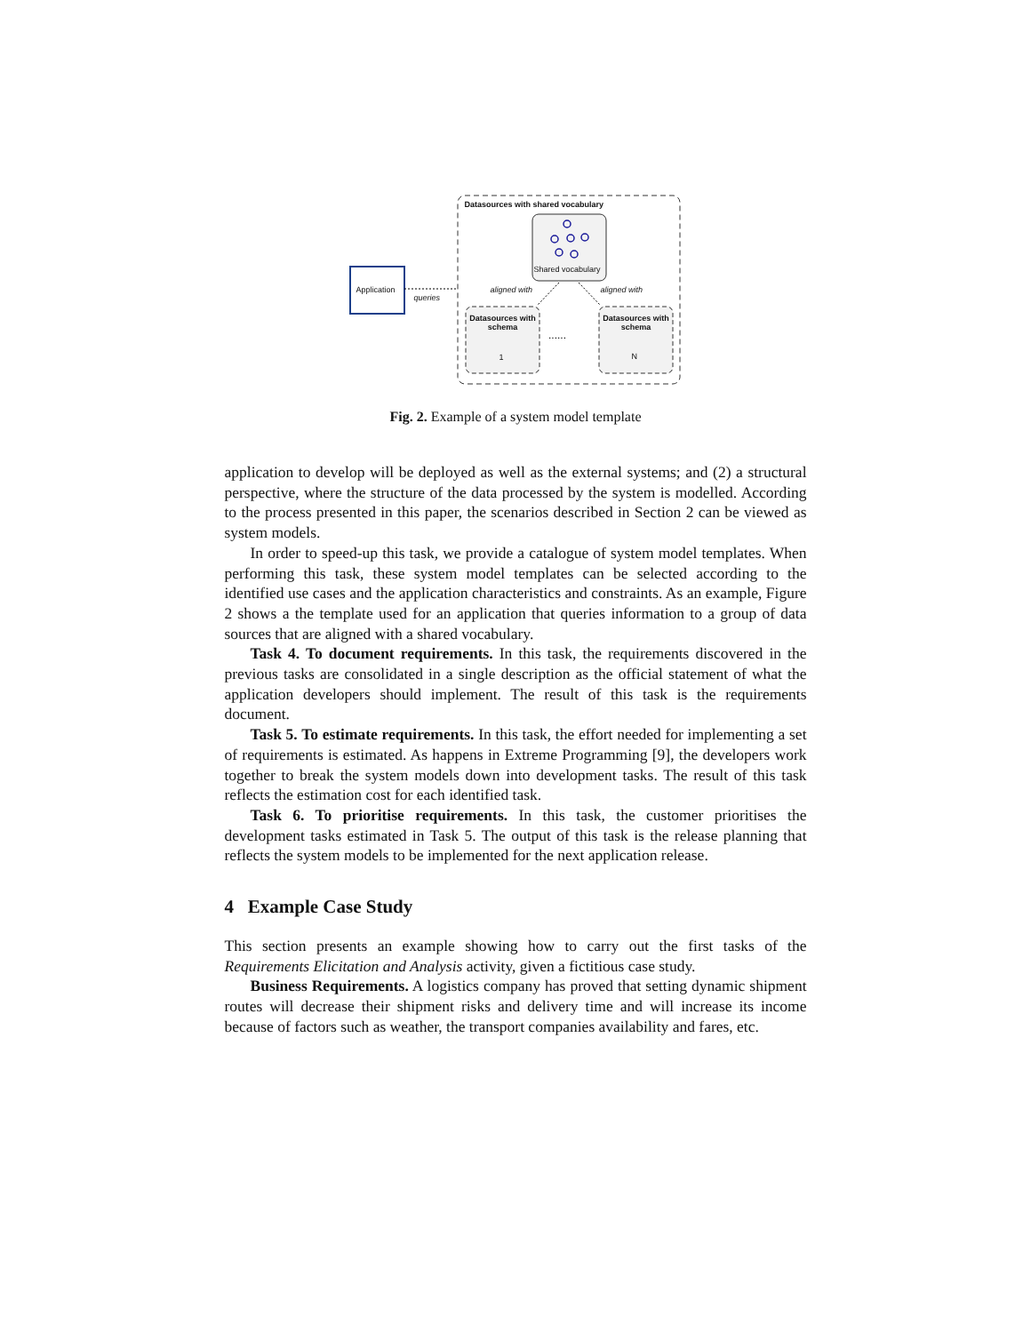......
Datasources with shared vocabulary
Application
queries
Shared vocabulary
aligned with aligned with
Datasources with schema
1
Datasources with schema
N
Fig. 2. Example of a system model template
application to develop will be deployed as well as the external systems; and (2) a structural perspective, where the structure of the data processed by the system is modelled. According to the process presented in this paper, the scenarios described in Section 2 can be viewed as system models.
In order to speed-up this task, we provide a catalogue of system model templates. When performing this task, these system model templates can be selected according to the identified use cases and the application characteristics and constraints. As an example, Figure 2 shows a the template used for an application that queries information to a group of data sources that are aligned with a shared vocabulary.
Task 4. To document requirements. In this task, the requirements discovered in the previous tasks are consolidated in a single description as the official statement of what the application developers should implement. The result of this task is the requirements document.
Task 5. To estimate requirements. In this task, the effort needed for implementing a set of requirements is estimated. As happens in Extreme Programming [9], the developers work together to break the system models down into development tasks. The result of this task reflects the estimation cost for each identified task.
Task 6. To prioritise requirements. In this task, the customer prioritises the development tasks estimated in Task 5. The output of this task is the release planning that reflects the system models to be implemented for the next application release.
4 Example Case Study
This section presents an example showing how to carry out the first tasks of the Requirements Elicitation and Analysis activity, given a fictitious case study.
Business Requirements. A logistics company has proved that setting dynamic shipment routes will decrease their shipment risks and delivery time and will increase its income because of factors such as weather, the transport companies availability and fares, etc.